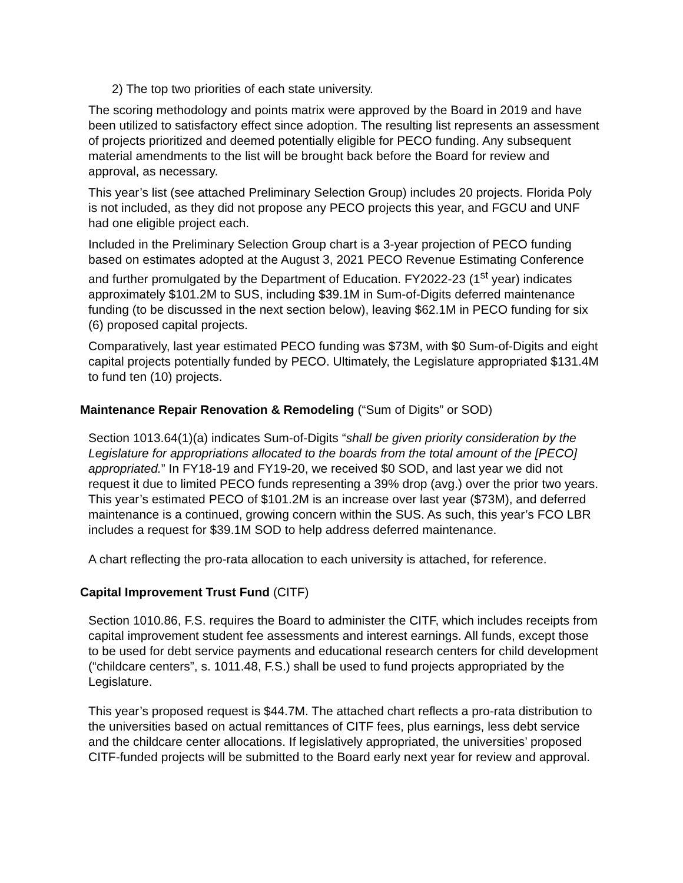2) The top two priorities of each state university.
The scoring methodology and points matrix were approved by the Board in 2019 and have been utilized to satisfactory effect since adoption. The resulting list represents an assessment of projects prioritized and deemed potentially eligible for PECO funding. Any subsequent material amendments to the list will be brought back before the Board for review and approval, as necessary.
This year’s list (see attached Preliminary Selection Group) includes 20 projects. Florida Poly is not included, as they did not propose any PECO projects this year, and FGCU and UNF had one eligible project each.
Included in the Preliminary Selection Group chart is a 3-year projection of PECO funding based on estimates adopted at the August 3, 2021 PECO Revenue Estimating Conference and further promulgated by the Department of Education. FY2022-23 (1<sup>st</sup> year) indicates approximately $101.2M to SUS, including $39.1M in Sum-of-Digits deferred maintenance funding (to be discussed in the next section below), leaving $62.1M in PECO funding for six (6) proposed capital projects.
Comparatively, last year estimated PECO funding was $73M, with $0 Sum-of-Digits and eight capital projects potentially funded by PECO. Ultimately, the Legislature appropriated $131.4M to fund ten (10) projects.
Maintenance Repair Renovation & Remodeling (“Sum of Digits” or SOD)
Section 1013.64(1)(a) indicates Sum-of-Digits “shall be given priority consideration by the Legislature for appropriations allocated to the boards from the total amount of the [PECO] appropriated.” In FY18-19 and FY19-20, we received $0 SOD, and last year we did not request it due to limited PECO funds representing a 39% drop (avg.) over the prior two years. This year’s estimated PECO of $101.2M is an increase over last year ($73M), and deferred maintenance is a continued, growing concern within the SUS. As such, this year’s FCO LBR includes a request for $39.1M SOD to help address deferred maintenance.
A chart reflecting the pro-rata allocation to each university is attached, for reference.
Capital Improvement Trust Fund (CITF)
Section 1010.86, F.S. requires the Board to administer the CITF, which includes receipts from capital improvement student fee assessments and interest earnings. All funds, except those to be used for debt service payments and educational research centers for child development (“childcare centers”, s. 1011.48, F.S.) shall be used to fund projects appropriated by the Legislature.
This year’s proposed request is $44.7M. The attached chart reflects a pro-rata distribution to the universities based on actual remittances of CITF fees, plus earnings, less debt service and the childcare center allocations. If legislatively appropriated, the universities’ proposed CITF-funded projects will be submitted to the Board early next year for review and approval.